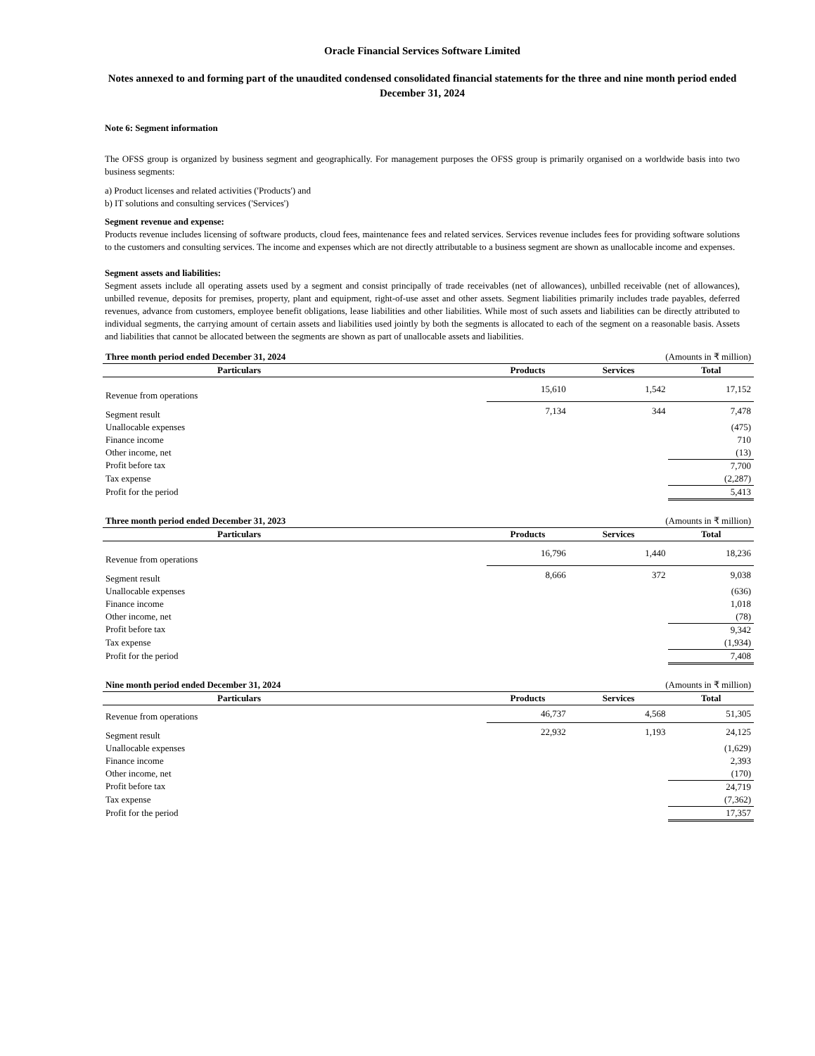Oracle Financial Services Software Limited
Notes annexed to and forming part of the unaudited condensed consolidated financial statements for the three and nine month period ended December 31, 2024
Note 6: Segment information
The OFSS group is organized by business segment and geographically. For management purposes the OFSS group is primarily organised on a worldwide basis into two business segments:
a) Product licenses and related activities ('Products') and
b) IT solutions and consulting services ('Services')
Segment revenue and expense:
Products revenue includes licensing of software products, cloud fees, maintenance fees and related services. Services revenue includes fees for providing software solutions to the customers and consulting services. The income and expenses which are not directly attributable to a business segment are shown as unallocable income and expenses.
Segment assets and liabilities:
Segment assets include all operating assets used by a segment and consist principally of trade receivables (net of allowances), unbilled receivable (net of allowances), unbilled revenue, deposits for premises, property, plant and equipment, right-of-use asset and other assets. Segment liabilities primarily includes trade payables, deferred revenues, advance from customers, employee benefit obligations, lease liabilities and other liabilities. While most of such assets and liabilities can be directly attributed to individual segments, the carrying amount of certain assets and liabilities used jointly by both the segments is allocated to each of the segment on a reasonable basis. Assets and liabilities that cannot be allocated between the segments are shown as part of unallocable assets and liabilities.
| Three month period ended December 31, 2024 | | | (Amounts in ₹ million) | |
| Particulars | | Products | Services | Total |
| Revenue from operations | | 15,610 | 1,542 | 17,152 |
| Segment result | | 7,134 | 344 | 7,478 |
| Unallocable expenses | | | | (475) |
| Finance income | | | | 710 |
| Other income, net | | | | (13) |
| Profit before tax | | | | 7,700 |
| Tax expense | | | | (2,287) |
| Profit for the period | | | | 5,413 |
| Three month period ended December 31, 2023 | | | (Amounts in ₹ million) | |
| Particulars | | Products | Services | Total |
| Revenue from operations | | 16,796 | 1,440 | 18,236 |
| Segment result | | 8,666 | 372 | 9,038 |
| Unallocable expenses | | | | (636) |
| Finance income | | | | 1,018 |
| Other income, net | | | | (78) |
| Profit before tax | | | | 9,342 |
| Tax expense | | | | (1,934) |
| Profit for the period | | | | 7,408 |
| Nine month period ended December 31, 2024 | | | (Amounts in ₹ million) | |
| Particulars | | Products | Services | Total |
| Revenue from operations | | 46,737 | 4,568 | 51,305 |
| Segment result | | 22,932 | 1,193 | 24,125 |
| Unallocable expenses | | | | (1,629) |
| Finance income | | | | 2,393 |
| Other income, net | | | | (170) |
| Profit before tax | | | | 24,719 |
| Tax expense | | | | (7,362) |
| Profit for the period | | | | 17,357 |